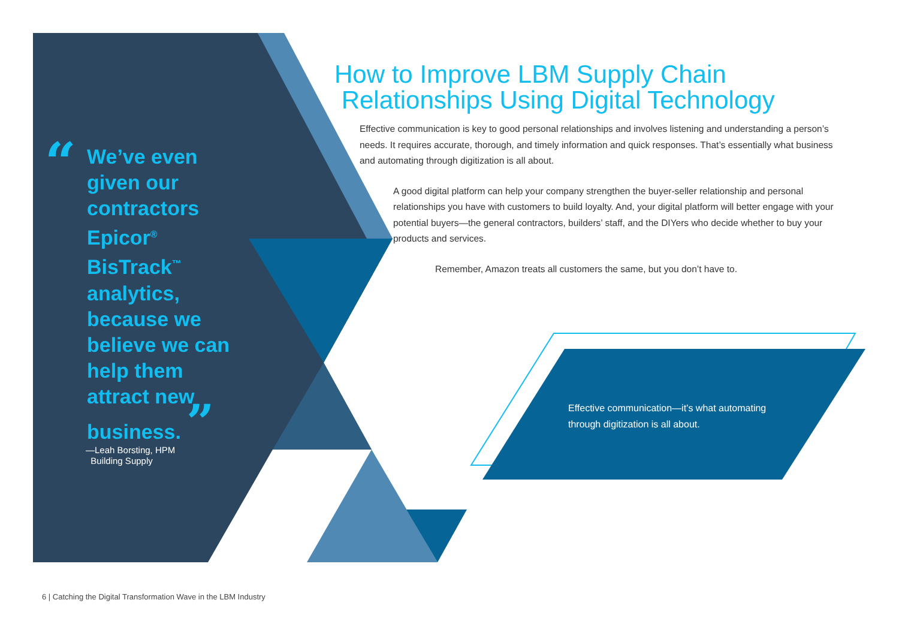“
We’ve even given our contractors Epicor<sup>®</sup> BisTrack<sup>™</sup> analytics, because we believe we can help them attract new business. ”
—Leah Borsting, HPM
Building Supply
How to Improve LBM Supply Chain
Relationships Using Digital Technology
Effective communication is key to good personal relationships and involves listening and understanding a person’s needs. It requires accurate, thorough, and timely information and quick responses. That’s essentially what business and automating through digitization is all about.
A good digital platform can help your company strengthen the buyer-seller relationship and personal relationships you have with customers to build loyalty. And, your digital platform will better engage with your potential buyers—the general contractors, builders’ staff, and the DIYers who decide whether to buy your products and services.
Remember, Amazon treats all customers the same, but you don’t have to.
Effective communication—it’s what automating through digitization is all about.
6 | Catching the Digital Transformation Wave in the LBM Industry